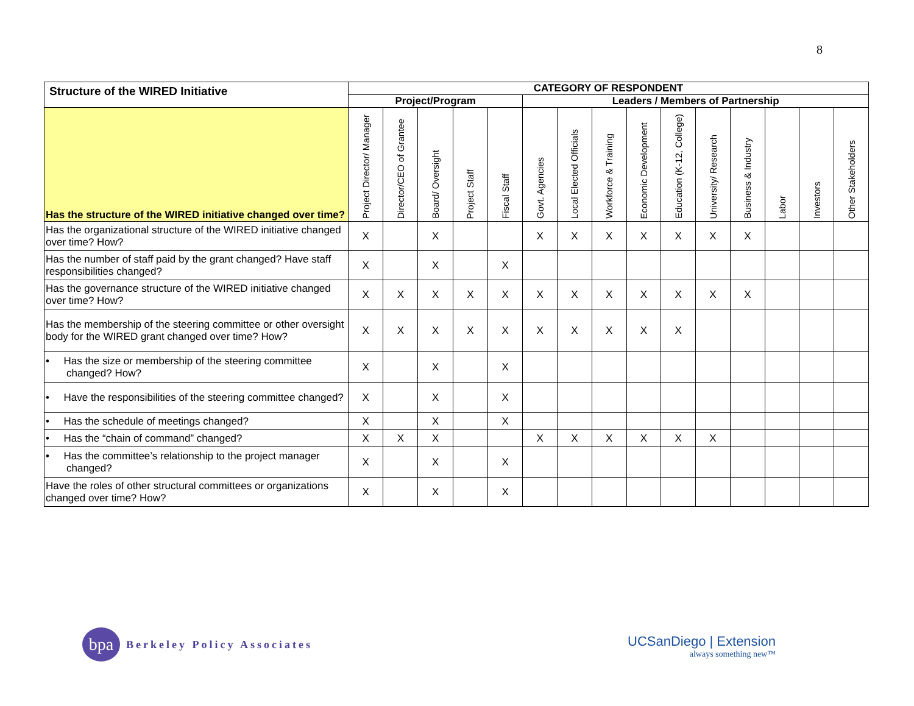8
| Structure of the WIRED Initiative | CATEGORY OF RESPONDENT | | | | | | | | | | | | | | |
| --- | --- | --- | --- | --- | --- | --- | --- | --- | --- | --- | --- | --- | --- | --- | --- |
| | Project/Program | | | | | Leaders / Members of Partnership | | | | | | | | | |
| Has the structure of the WIRED initiative changed over time? | Project Director/ Manager | Director/CEO of Grantee | Board/ Oversight | Project Staff | Fiscal Staff | Govt. Agencies | Local Elected Officials | Workforce & Training | Economic Development | Education (K-12, College) | University/ Research | Business & Industry | Labor | Investors | Other Stakeholders |
| Has the organizational structure of the WIRED initiative changed over time? How? | X | | X | | | X | X | X | X | X | X | X | | | |
| Has the number of staff paid by the grant changed? Have staff responsibilities changed? | X | | X | | X | | | | | | | | | | |
| Has the governance structure of the WIRED initiative changed over time? How? | X | X | X | X | X | X | X | X | X | X | X | X | | | |
| Has the membership of the steering committee or other oversight body for the WIRED grant changed over time? How? | X | X | X | X | X | X | X | X | X | X | | | | | |
| • Has the size or membership of the steering committee changed? How? | X | | X | | X | | | | | | | | | | |
| • Have the responsibilities of the steering committee changed? | X | | X | | X | | | | | | | | | | |
| • Has the schedule of meetings changed? | X | | X | | X | | | | | | | | | | |
| • Has the “chain of command” changed? | X | X | X | | | X | X | X | X | X | X | | | | |
| • Has the committee’s relationship to the project manager changed? | X | | X | | X | | | | | | | | | | |
| Have the roles of other structural committees or organizations changed over time? How? | X | | X | | X | | | | | | | | | | |
bpa
Berkeley Policy Associates
UCSanDiego | Extension
always something new™